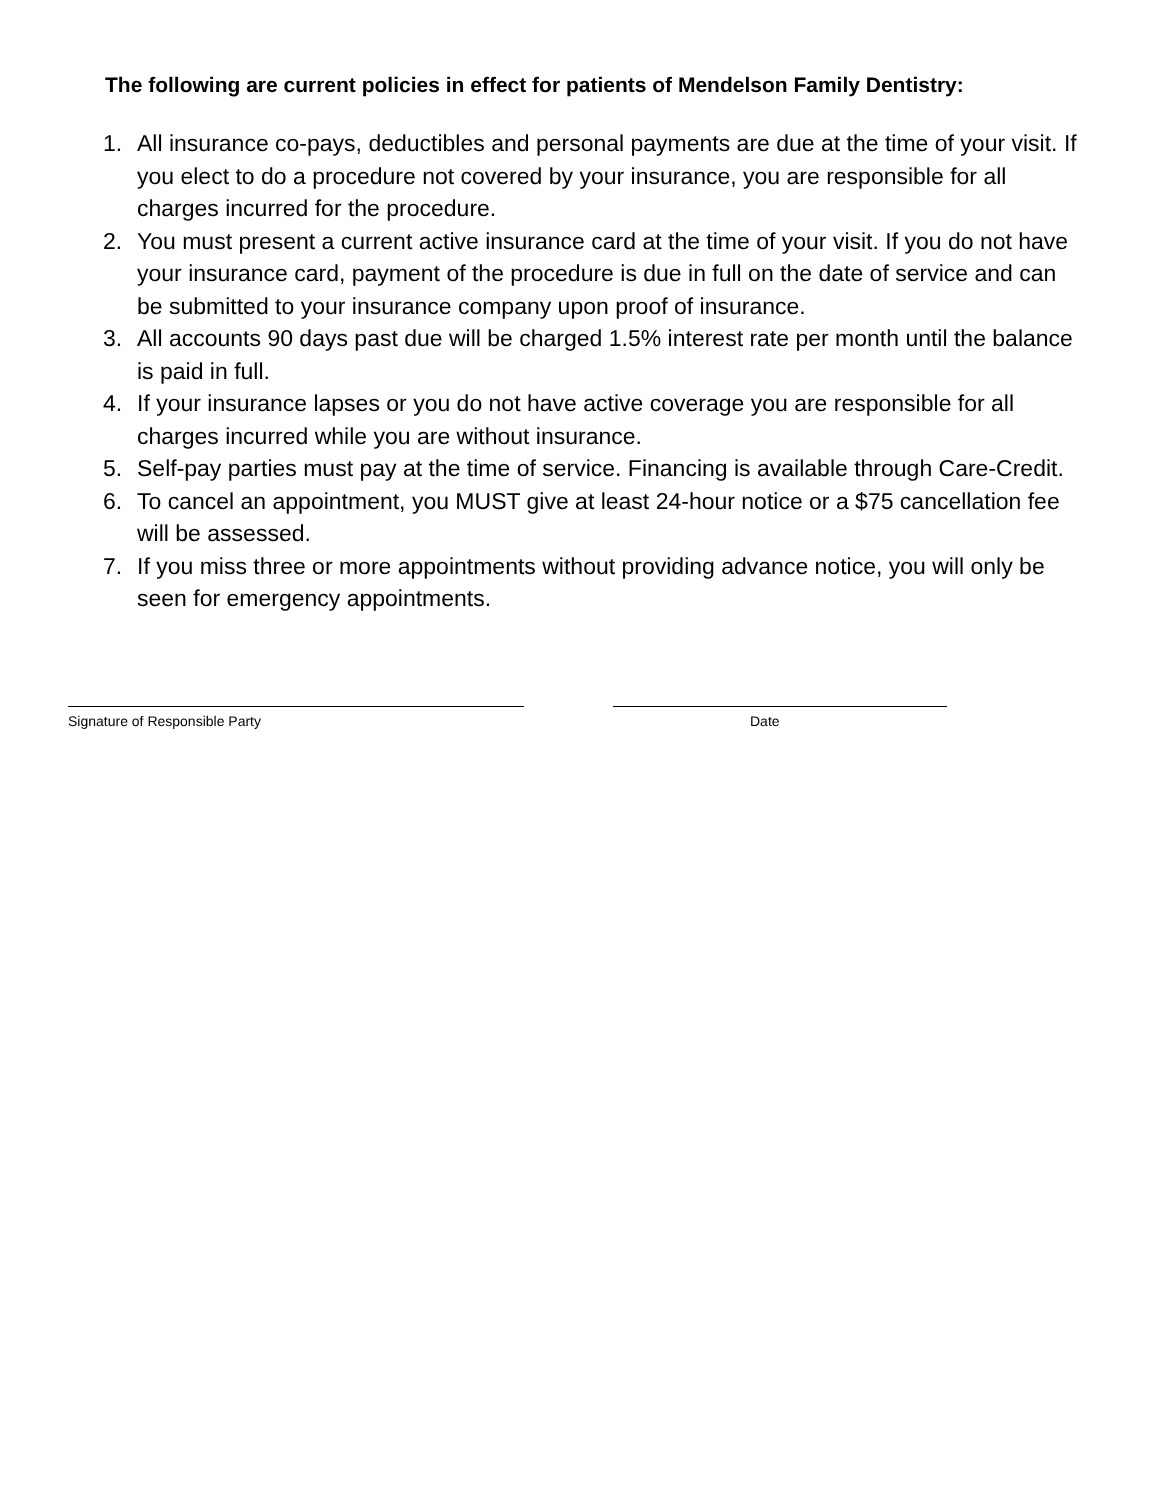The following are current policies in effect for patients of Mendelson Family Dentistry:
1. All insurance co-pays, deductibles and personal payments are due at the time of your visit. If you elect to do a procedure not covered by your insurance, you are responsible for all charges incurred for the procedure.
2. You must present a current active insurance card at the time of your visit. If you do not have your insurance card, payment of the procedure is due in full on the date of service and can be submitted to your insurance company upon proof of insurance.
3. All accounts 90 days past due will be charged 1.5% interest rate per month until the balance is paid in full.
4. If your insurance lapses or you do not have active coverage you are responsible for all charges incurred while you are without insurance.
5. Self-pay parties must pay at the time of service. Financing is available through Care-Credit.
6. To cancel an appointment, you MUST give at least 24-hour notice or a $75 cancellation fee will be assessed.
7. If you miss three or more appointments without providing advance notice, you will only be seen for emergency appointments.
Signature of Responsible Party Date